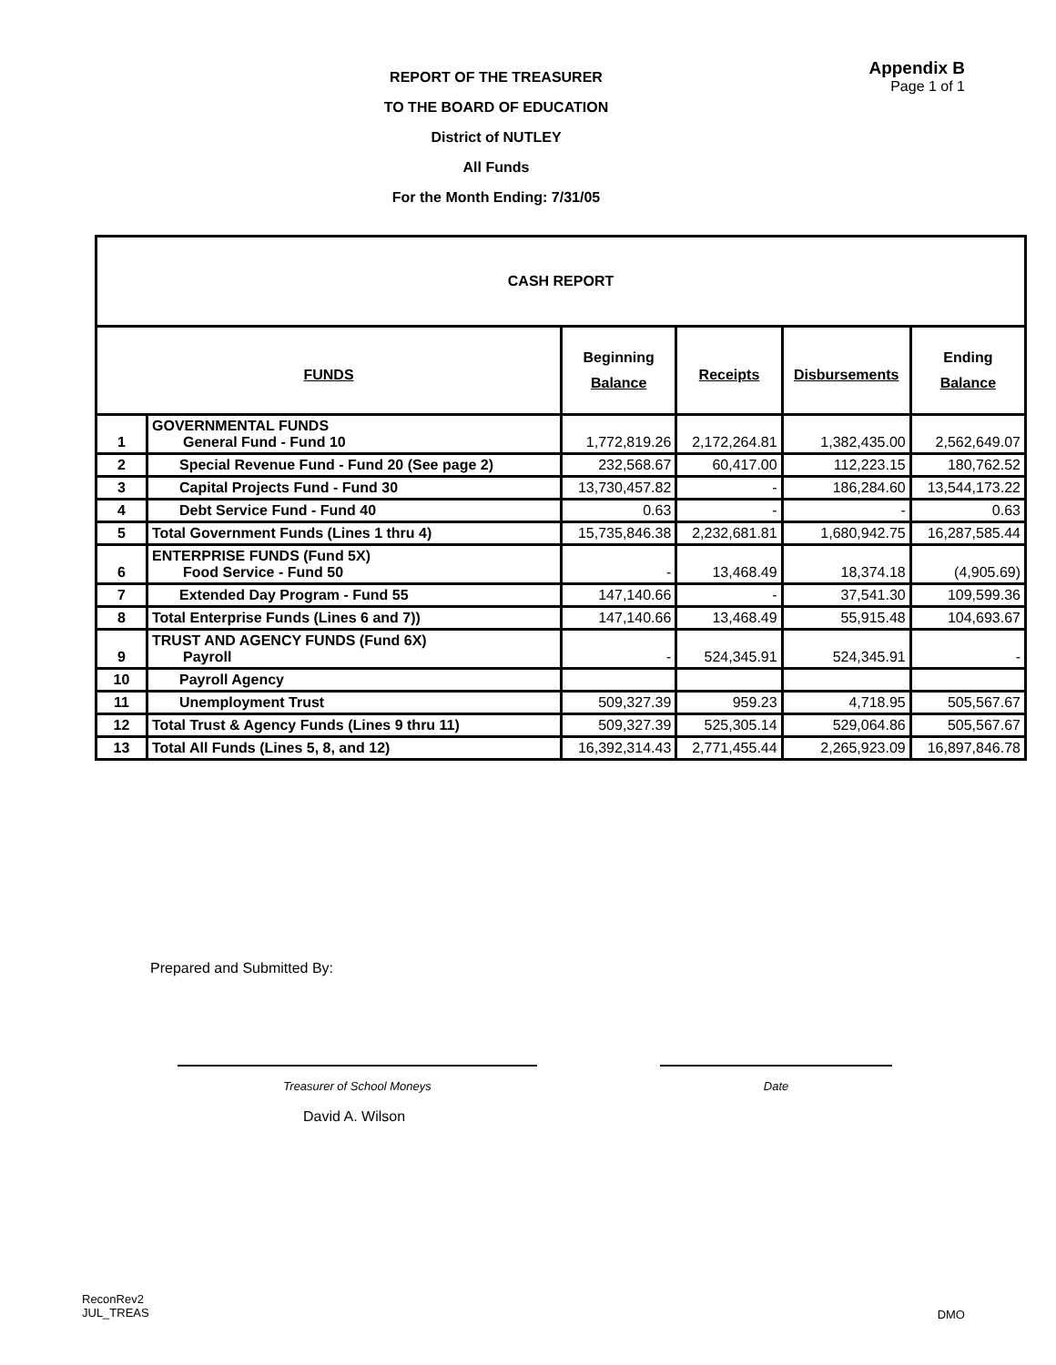REPORT OF THE TREASURER
TO THE BOARD OF EDUCATION
District of NUTLEY
All Funds
For the Month Ending: 7/31/05
Appendix B
Page 1 of 1
| CASH REPORT | | | | | |
| FUNDS | | Beginning Balance | Receipts | Disbursements | Ending Balance |
| 1 | GOVERNMENTAL FUNDS General Fund - Fund 10 | 1,772,819.26 | 2,172,264.81 | 1,382,435.00 | 2,562,649.07 |
| 2 | Special Revenue Fund - Fund 20 (See page 2) | 232,568.67 | 60,417.00 | 112,223.15 | 180,762.52 |
| 3 | Capital Projects Fund - Fund 30 | 13,730,457.82 | - | 186,284.60 | 13,544,173.22 |
| 4 | Debt Service Fund - Fund 40 | 0.63 | - | - | 0.63 |
| 5 | Total Government Funds (Lines 1 thru 4) | 15,735,846.38 | 2,232,681.81 | 1,680,942.75 | 16,287,585.44 |
| 6 | ENTERPRISE FUNDS (Fund 5X) Food Service - Fund 50 | - | 13,468.49 | 18,374.18 | (4,905.69) |
| 7 | Extended Day Program - Fund 55 | 147,140.66 | - | 37,541.30 | 109,599.36 |
| 8 | Total Enterprise Funds (Lines 6 and 7)) | 147,140.66 | 13,468.49 | 55,915.48 | 104,693.67 |
| 9 | TRUST AND AGENCY FUNDS (Fund 6X) Payroll | - | 524,345.91 | 524,345.91 | - |
| 10 | Payroll Agency | | | | |
| 11 | Unemployment Trust | 509,327.39 | 959.23 | 4,718.95 | 505,567.67 |
| 12 | Total Trust & Agency Funds (Lines 9 thru 11) | 509,327.39 | 525,305.14 | 529,064.86 | 505,567.67 |
| 13 | Total All Funds (Lines 5, 8, and 12) | 16,392,314.43 | 2,771,455.44 | 2,265,923.09 | 16,897,846.78 |
Prepared and Submitted By:
Treasurer of School Moneys Date
David A. Wilson
ReconRev2
JUL_TREAS
DMO